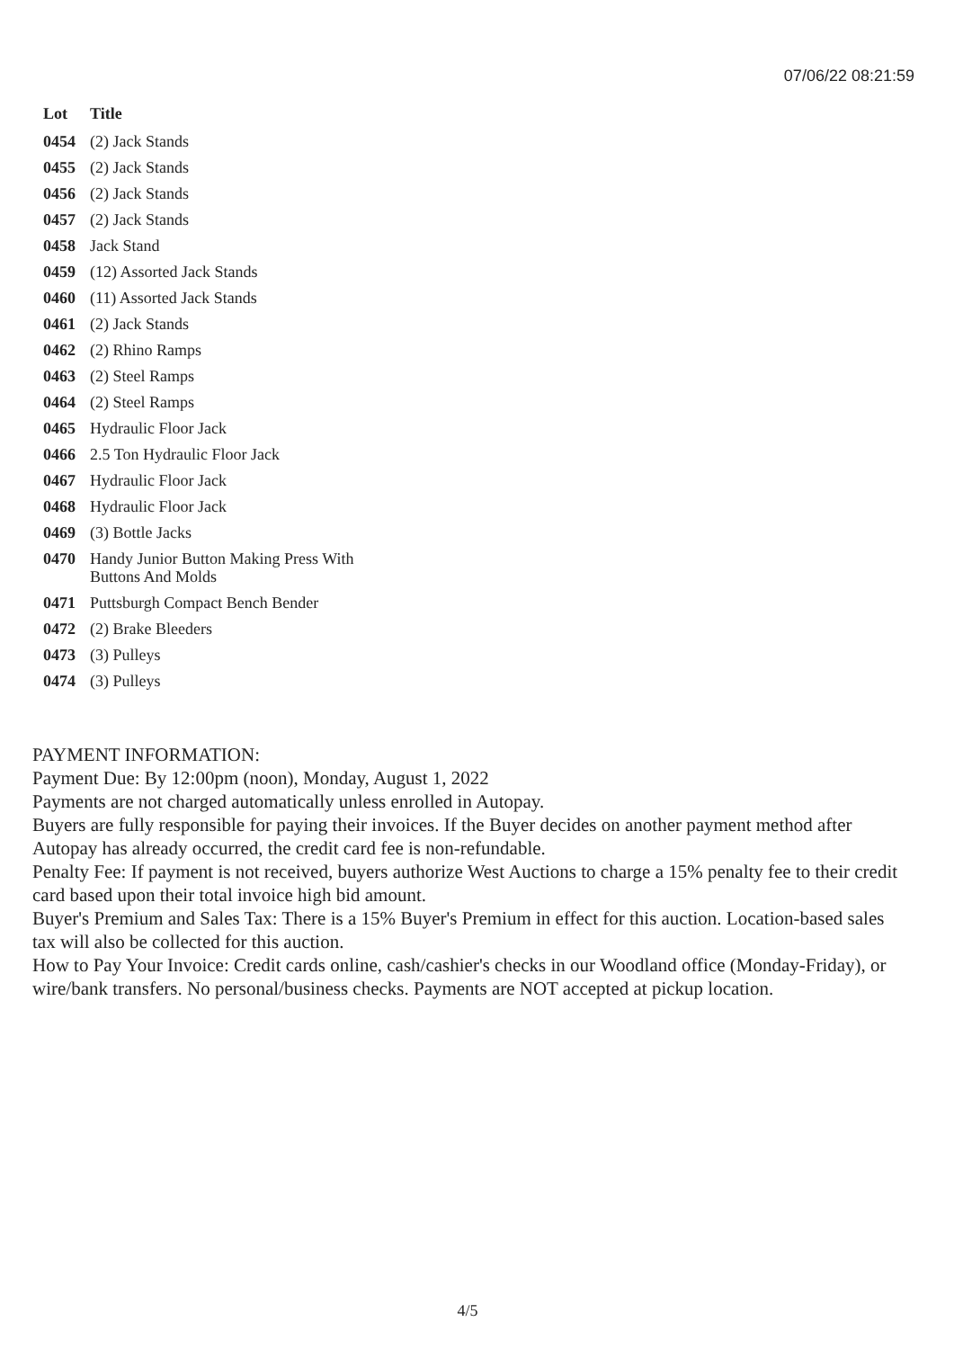07/06/22 08:21:59
| Lot | Title |
| --- | --- |
| 0454 | (2) Jack Stands |
| 0455 | (2) Jack Stands |
| 0456 | (2) Jack Stands |
| 0457 | (2) Jack Stands |
| 0458 | Jack Stand |
| 0459 | (12) Assorted Jack Stands |
| 0460 | (11) Assorted Jack Stands |
| 0461 | (2) Jack Stands |
| 0462 | (2) Rhino Ramps |
| 0463 | (2) Steel Ramps |
| 0464 | (2) Steel Ramps |
| 0465 | Hydraulic Floor Jack |
| 0466 | 2.5 Ton Hydraulic Floor Jack |
| 0467 | Hydraulic Floor Jack |
| 0468 | Hydraulic Floor Jack |
| 0469 | (3) Bottle Jacks |
| 0470 | Handy Junior Button Making Press With Buttons And Molds |
| 0471 | Puttsburgh Compact Bench Bender |
| 0472 | (2) Brake Bleeders |
| 0473 | (3) Pulleys |
| 0474 | (3) Pulleys |
PAYMENT INFORMATION:
Payment Due: By 12:00pm (noon), Monday, August 1, 2022
Payments are not charged automatically unless enrolled in Autopay.
Buyers are fully responsible for paying their invoices. If the Buyer decides on another payment method after Autopay has already occurred, the credit card fee is non-refundable.
Penalty Fee: If payment is not received, buyers authorize West Auctions to charge a 15% penalty fee to their credit card based upon their total invoice high bid amount.
Buyer's Premium and Sales Tax: There is a 15% Buyer's Premium in effect for this auction. Location-based sales tax will also be collected for this auction.
How to Pay Your Invoice: Credit cards online, cash/cashier's checks in our Woodland office (Monday-Friday), or wire/bank transfers. No personal/business checks. Payments are NOT accepted at pickup location.
4/5